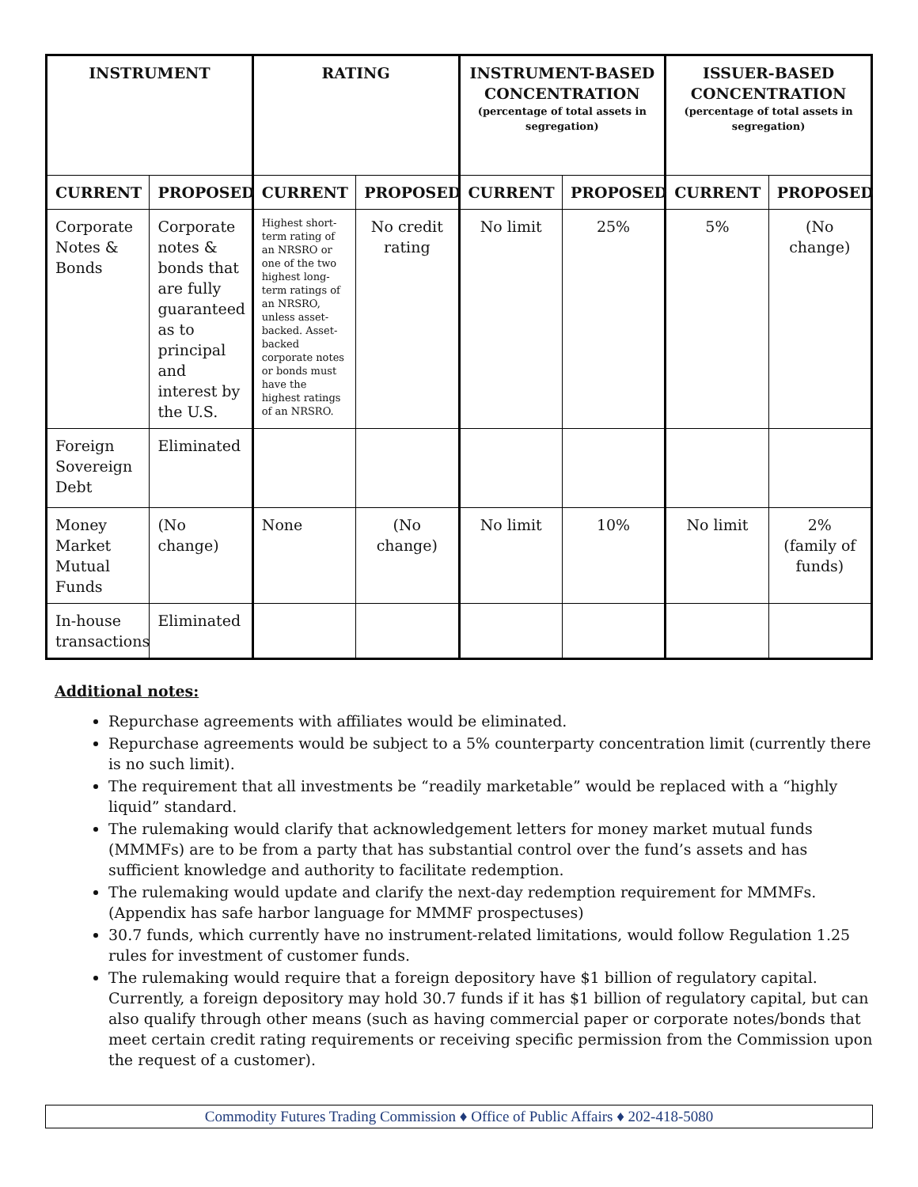| INSTRUMENT | | RATING | | INSTRUMENT-BASED CONCENTRATION (percentage of total assets in segregation) | | ISSUER-BASED CONCENTRATION (percentage of total assets in segregation) | |
| --- | --- | --- | --- | --- | --- | --- | --- |
| CURRENT | PROPOSED | CURRENT | PROPOSED | CURRENT | PROPOSED | CURRENT | PROPOSED |
| Corporate Notes & Bonds | Corporate notes & bonds that are fully guaranteed as to principal and interest by the U.S. | Highest short-term rating of an NRSRO or one of the two highest long-term ratings of an NRSRO, unless asset-backed. Asset-backed corporate notes or bonds must have the highest ratings of an NRSRO. | No credit rating | No limit | 25% | 5% | (No change) |
| Foreign Sovereign Debt | Eliminated | | | | | | |
| Money Market Mutual Funds | (No change) | None | (No change) | No limit | 10% | No limit | 2% (family of funds) |
| In-house transactions | Eliminated | | | | | | |
Additional notes:
Repurchase agreements with affiliates would be eliminated.
Repurchase agreements would be subject to a 5% counterparty concentration limit (currently there is no such limit).
The requirement that all investments be “readily marketable” would be replaced with a “highly liquid” standard.
The rulemaking would clarify that acknowledgement letters for money market mutual funds (MMMFs) are to be from a party that has substantial control over the fund’s assets and has sufficient knowledge and authority to facilitate redemption.
The rulemaking would update and clarify the next-day redemption requirement for MMMFs. (Appendix has safe harbor language for MMMF prospectuses)
30.7 funds, which currently have no instrument-related limitations, would follow Regulation 1.25 rules for investment of customer funds.
The rulemaking would require that a foreign depository have $1 billion of regulatory capital. Currently, a foreign depository may hold 30.7 funds if it has $1 billion of regulatory capital, but can also qualify through other means (such as having commercial paper or corporate notes/bonds that meet certain credit rating requirements or receiving specific permission from the Commission upon the request of a customer).
Commodity Futures Trading Commission ♦ Office of Public Affairs ♦ 202-418-5080